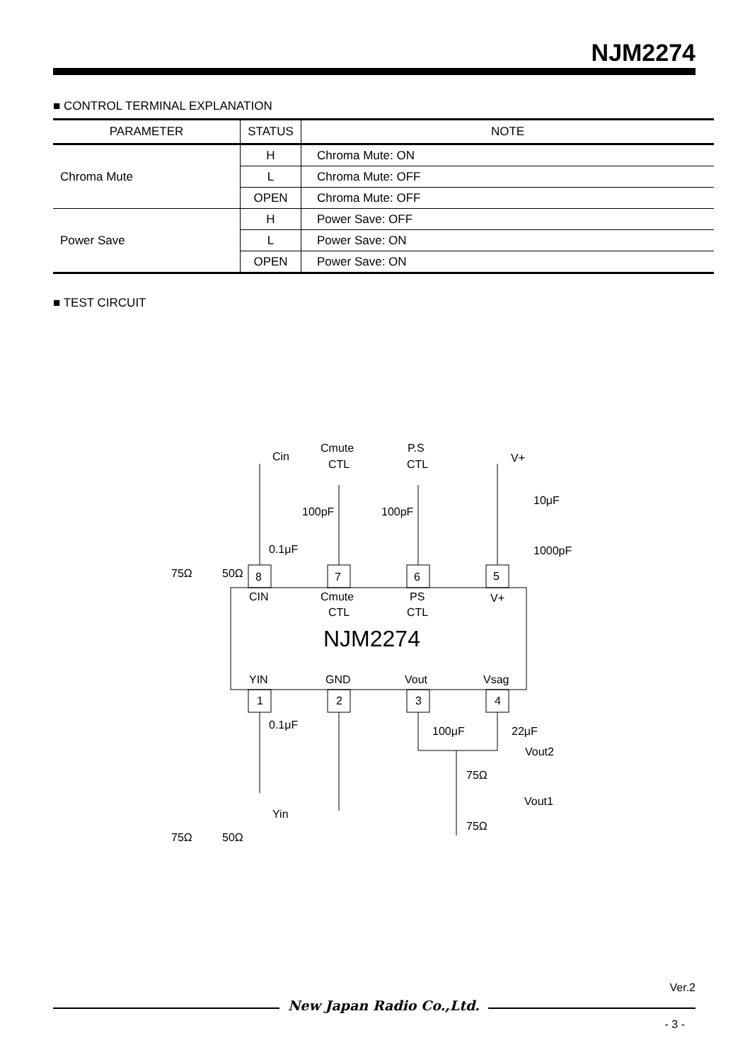NJM2274
■ CONTROL TERMINAL EXPLANATION
| PARAMETER | STATUS | NOTE |
| --- | --- | --- |
| Chroma Mute | H | Chroma Mute: ON |
| | L | Chroma Mute: OFF |
| | OPEN | Chroma Mute: OFF |
| Power Save | H | Power Save: OFF |
| | L | Power Save: ON |
| | OPEN | Power Save: ON |
■ TEST CIRCUIT
Cin
Cmute
CTL
P.S
CTL
V+
0.1μF
100pF
100pF
10μF
1000pF
75Ω
50Ω
8
7
6
5
CIN
Cmute
CTL
PS
CTL
V+
NJM2274
YIN
GND
Vout
Vsag
1
2
3
4
0.1μF
100μF
22μF
Vout2
75Ω
Vout1
Yin
75Ω
75Ω
50Ω
Ver.2
New Japan Radio Co.,Ltd.
- 3 -